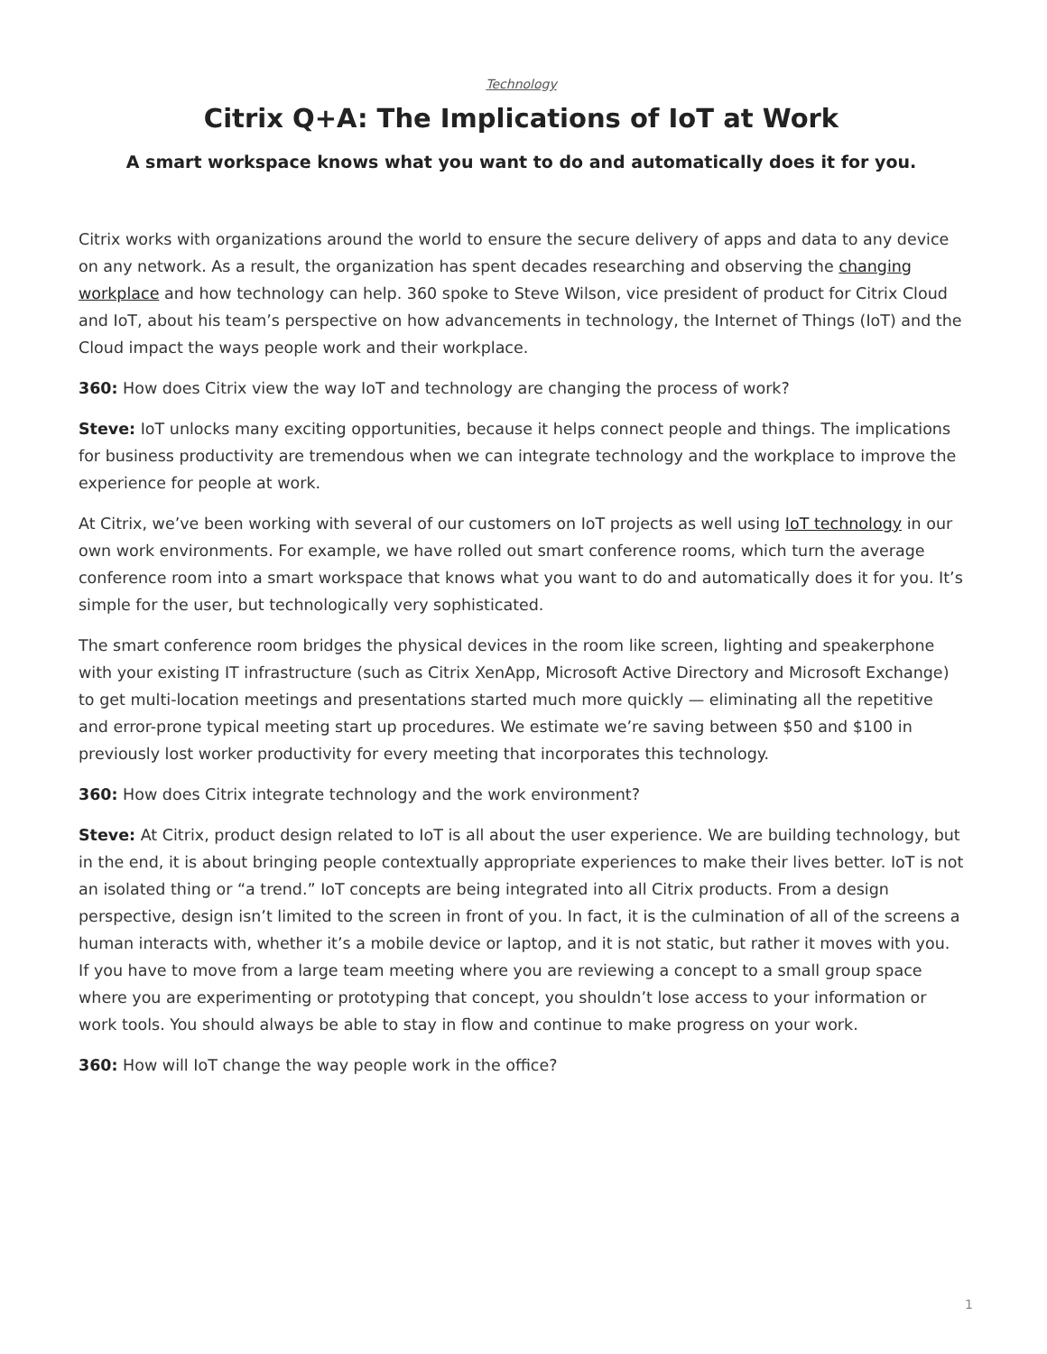Technology
Citrix Q+A: The Implications of IoT at Work
A smart workspace knows what you want to do and automatically does it for you.
Citrix works with organizations around the world to ensure the secure delivery of apps and data to any device on any network. As a result, the organization has spent decades researching and observing the changing workplace and how technology can help. 360 spoke to Steve Wilson, vice president of product for Citrix Cloud and IoT, about his team’s perspective on how advancements in technology, the Internet of Things (IoT) and the Cloud impact the ways people work and their workplace.
360: How does Citrix view the way IoT and technology are changing the process of work?
Steve: IoT unlocks many exciting opportunities, because it helps connect people and things. The implications for business productivity are tremendous when we can integrate technology and the workplace to improve the experience for people at work.
At Citrix, we’ve been working with several of our customers on IoT projects as well using IoT technology in our own work environments. For example, we have rolled out smart conference rooms, which turn the average conference room into a smart workspace that knows what you want to do and automatically does it for you. It’s simple for the user, but technologically very sophisticated.
The smart conference room bridges the physical devices in the room like screen, lighting and speakerphone with your existing IT infrastructure (such as Citrix XenApp, Microsoft Active Directory and Microsoft Exchange) to get multi-location meetings and presentations started much more quickly — eliminating all the repetitive and error-prone typical meeting start up procedures. We estimate we’re saving between $50 and $100 in previously lost worker productivity for every meeting that incorporates this technology.
360: How does Citrix integrate technology and the work environment?
Steve: At Citrix, product design related to IoT is all about the user experience. We are building technology, but in the end, it is about bringing people contextually appropriate experiences to make their lives better. IoT is not an isolated thing or “a trend.” IoT concepts are being integrated into all Citrix products. From a design perspective, design isn’t limited to the screen in front of you. In fact, it is the culmination of all of the screens a human interacts with, whether it’s a mobile device or laptop, and it is not static, but rather it moves with you. If you have to move from a large team meeting where you are reviewing a concept to a small group space where you are experimenting or prototyping that concept, you shouldn’t lose access to your information or work tools. You should always be able to stay in flow and continue to make progress on your work.
360: How will IoT change the way people work in the office?
1